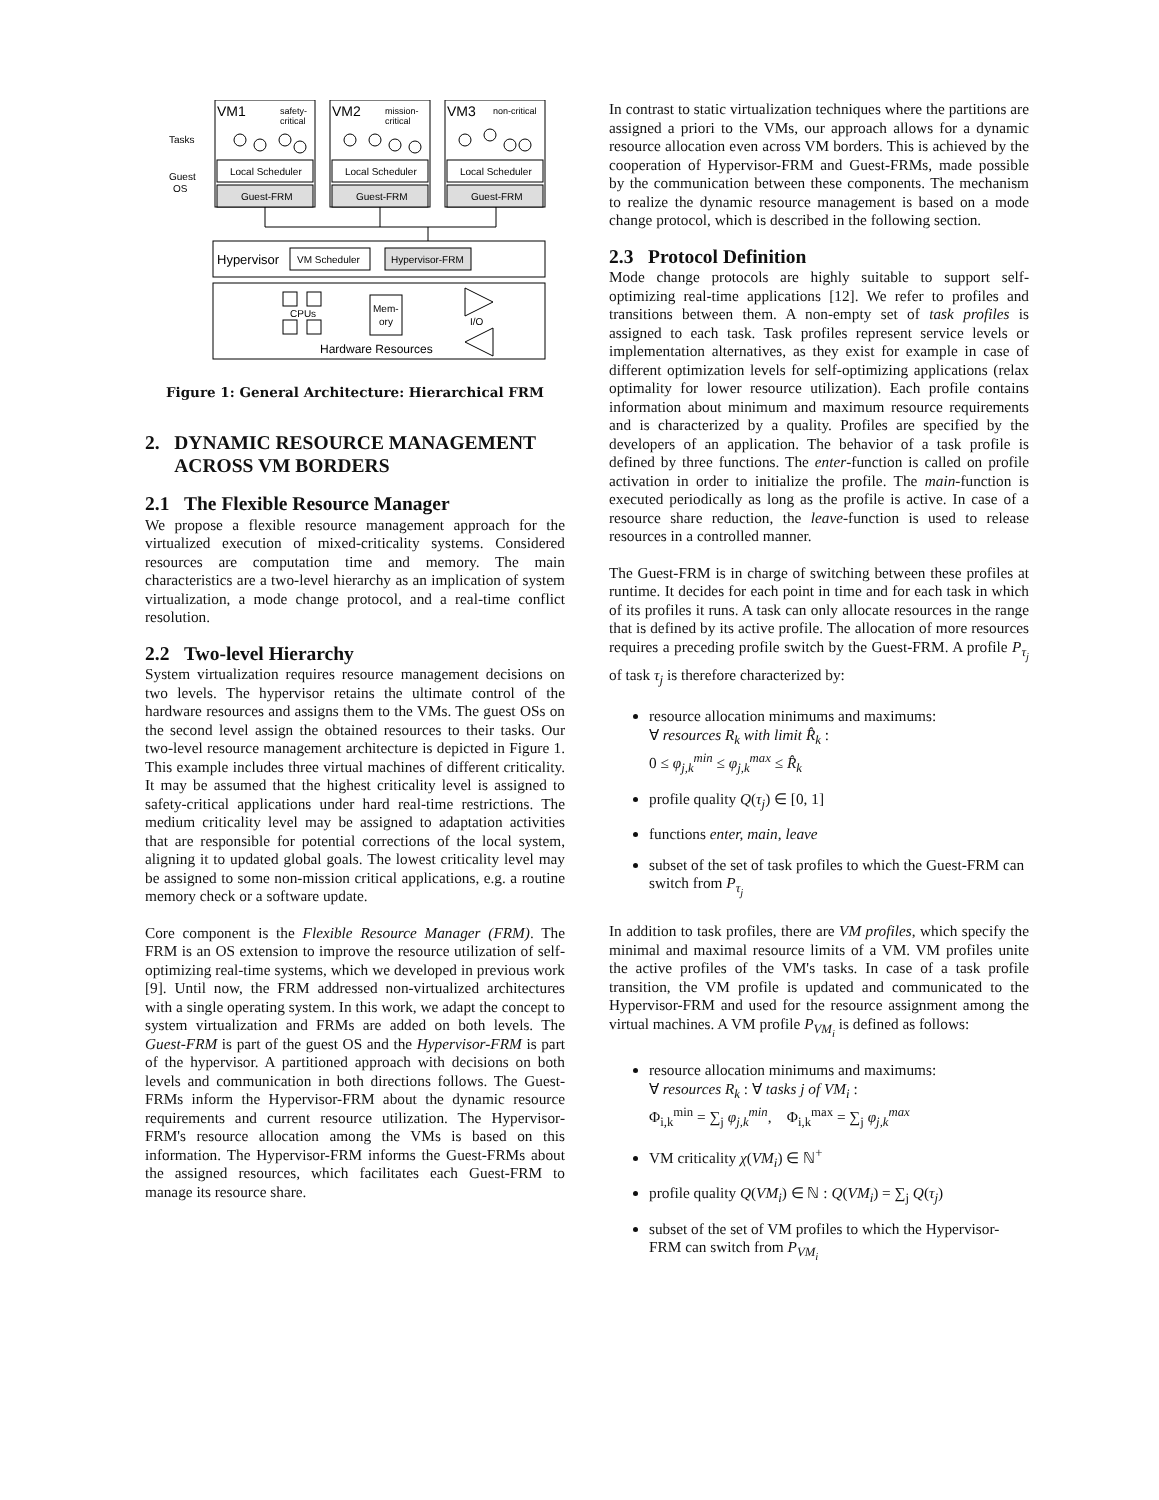VM1
safety-
critical
VM2
mission-
critical
VM3
non-critical
Tasks
Guest
OS
Local Scheduler
Local Scheduler
Local Scheduler
Guest-FRM
Guest-FRM
Guest-FRM
Hypervisor
VM Scheduler
Hypervisor-FRM
CPUs
Mem-
ory
I/O
Hardware Resources
Figure 1: General Architecture: Hierarchical FRM
2. DYNAMIC RESOURCE MANAGEMENT
ACROSS VM BORDERS
2.1 The Flexible Resource Manager
We propose a flexible resource management approach for the virtualized execution of mixed-criticality systems. Considered resources are computation time and memory. The main characteristics are a two-level hierarchy as an implication of system virtualization, a mode change protocol, and a real-time conflict resolution.
2.2 Two-level Hierarchy
System virtualization requires resource management decisions on two levels. The hypervisor retains the ultimate control of the hardware resources and assigns them to the VMs. The guest OSs on the second level assign the obtained resources to their tasks. Our two-level resource management architecture is depicted in Figure 1. This example includes three virtual machines of different criticality. It may be assumed that the highest criticality level is assigned to safety-critical applications under hard real-time restrictions. The medium criticality level may be assigned to adaptation activities that are responsible for potential corrections of the local system, aligning it to updated global goals. The lowest criticality level may be assigned to some non-mission critical applications, e.g. a routine memory check or a software update.
Core component is the Flexible Resource Manager (FRM). The FRM is an OS extension to improve the resource utilization of self-optimizing real-time systems, which we developed in previous work [9]. Until now, the FRM addressed non-virtualized architectures with a single operating system. In this work, we adapt the concept to system virtualization and FRMs are added on both levels. The Guest-FRM is part of the guest OS and the Hypervisor-FRM is part of the hypervisor. A partitioned approach with decisions on both levels and communication in both directions follows. The Guest-FRMs inform the Hypervisor-FRM about the dynamic resource requirements and current resource utilization. The Hypervisor-FRM's resource allocation among the VMs is based on this information. The Hypervisor-FRM informs the Guest-FRMs about the assigned resources, which facilitates each Guest-FRM to manage its resource share.
In contrast to static virtualization techniques where the partitions are assigned a priori to the VMs, our approach allows for a dynamic resource allocation even across VM borders. This is achieved by the cooperation of Hypervisor-FRM and Guest-FRMs, made possible by the communication between these components. The mechanism to realize the dynamic resource management is based on a mode change protocol, which is described in the following section.
2.3 Protocol Definition
Mode change protocols are highly suitable to support self-optimizing real-time applications [12]. We refer to profiles and transitions between them. A non-empty set of task profiles is assigned to each task. Task profiles represent service levels or implementation alternatives, as they exist for example in case of different optimization levels for self-optimizing applications (relax optimality for lower resource utilization). Each profile contains information about minimum and maximum resource requirements and is characterized by a quality. Profiles are specified by the developers of an application. The behavior of a task profile is defined by three functions. The enter-function is called on profile activation in order to initialize the profile. The main-function is executed periodically as long as the profile is active. In case of a resource share reduction, the leave-function is used to release resources in a controlled manner.
The Guest-FRM is in charge of switching between these profiles at runtime. It decides for each point in time and for each task in which of its profiles it runs. A task can only allocate resources in the range that is defined by its active profile. The allocation of more resources requires a preceding profile switch by the Guest-FRM. A profile P<sub>τ<sub>j</sub></sub> of task τ<sub>j</sub> is therefore characterized by:
resource allocation minimums and maximums:
∀ resources R<sub>k</sub> with limit R̂<sub>k</sub> :
0 ≤ φ<sub>j,k</sub><sup>min</sup> ≤ φ<sub>j,k</sub><sup>max</sup> ≤ R̂<sub>k</sub>
profile quality Q(τ<sub>j</sub>) ∈ [0, 1]
functions enter, main, leave
subset of the set of task profiles to which the Guest-FRM can switch from P<sub>τ<sub>j</sub></sub>
In addition to task profiles, there are VM profiles, which specify the minimal and maximal resource limits of a VM. VM profiles unite the active profiles of the VM's tasks. In case of a task profile transition, the VM profile is updated and communicated to the Hypervisor-FRM and used for the resource assignment among the virtual machines. A VM profile P<sub>VM<sub>i</sub></sub> is defined as follows:
resource allocation minimums and maximums:
∀ resources R<sub>k</sub> : ∀ tasks j of VM<sub>i</sub> :
Φ<sub>i,k</sub><sup>min</sup> = ∑<sub>j</sub> φ<sub>j,k</sub><sup>min</sup>, Φ<sub>i,k</sub><sup>max</sup> = ∑<sub>j</sub> φ<sub>j,k</sub><sup>max</sup>
VM criticality χ(VM<sub>i</sub>) ∈ ℕ<sup>+</sup>
profile quality Q(VM<sub>i</sub>) ∈ ℕ : Q(VM<sub>i</sub>) = ∑<sub>j</sub> Q(τ<sub>j</sub>)
subset of the set of VM profiles to which the Hypervisor-FRM can switch from P<sub>VM<sub>i</sub></sub>